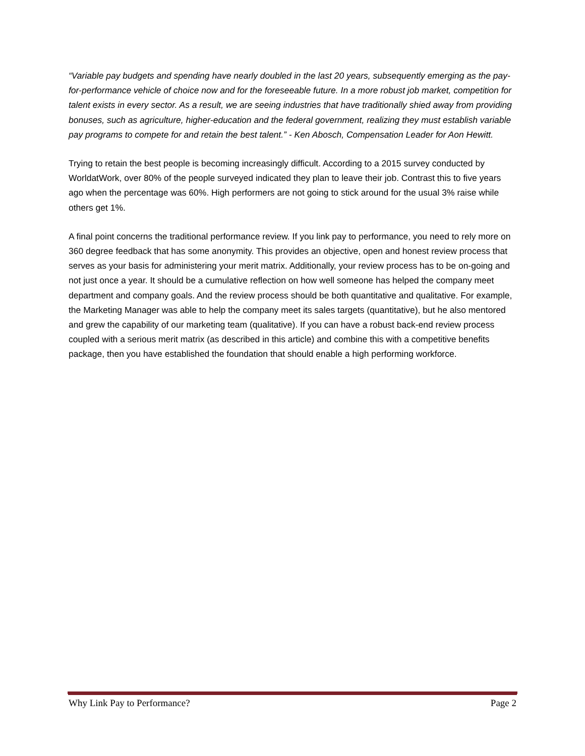“Variable pay budgets and spending have nearly doubled in the last 20 years, subsequently emerging as the pay-for-performance vehicle of choice now and for the foreseeable future. In a more robust job market, competition for talent exists in every sector. As a result, we are seeing industries that have traditionally shied away from providing bonuses, such as agriculture, higher-education and the federal government, realizing they must establish variable pay programs to compete for and retain the best talent.” - Ken Abosch, Compensation Leader for Aon Hewitt.
Trying to retain the best people is becoming increasingly difficult. According to a 2015 survey conducted by WorldatWork, over 80% of the people surveyed indicated they plan to leave their job. Contrast this to five years ago when the percentage was 60%. High performers are not going to stick around for the usual 3% raise while others get 1%.
A final point concerns the traditional performance review. If you link pay to performance, you need to rely more on 360 degree feedback that has some anonymity. This provides an objective, open and honest review process that serves as your basis for administering your merit matrix. Additionally, your review process has to be on-going and not just once a year. It should be a cumulative reflection on how well someone has helped the company meet department and company goals. And the review process should be both quantitative and qualitative. For example, the Marketing Manager was able to help the company meet its sales targets (quantitative), but he also mentored and grew the capability of our marketing team (qualitative). If you can have a robust back-end review process coupled with a serious merit matrix (as described in this article) and combine this with a competitive benefits package, then you have established the foundation that should enable a high performing workforce.
Why Link Pay to Performance? Page 2